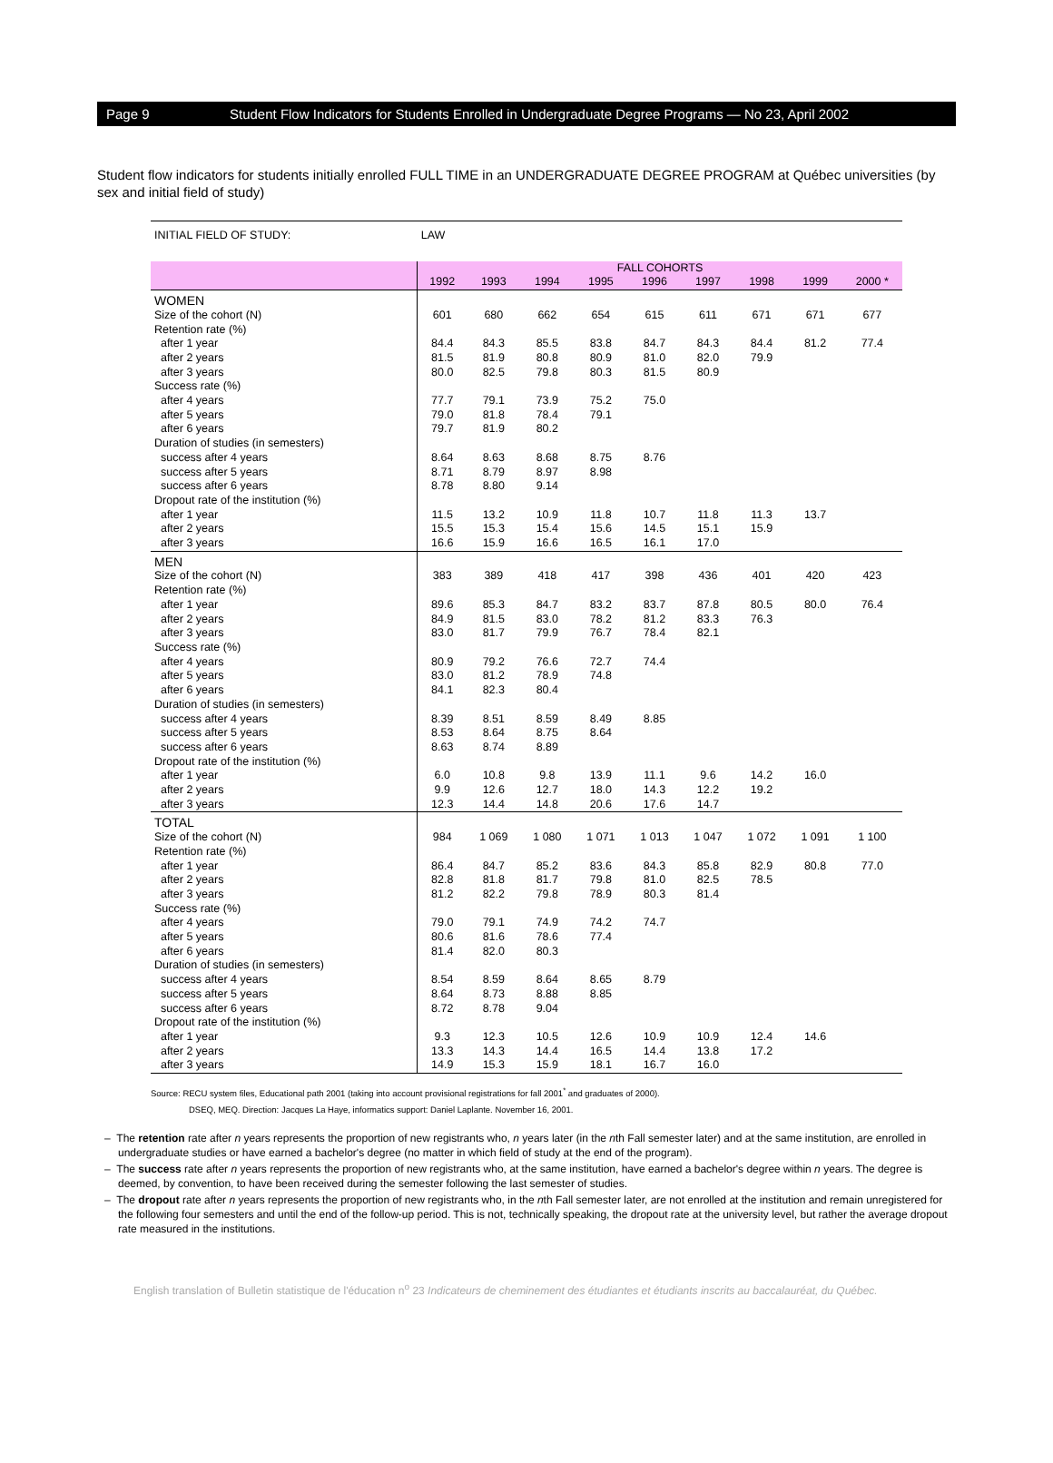Page 9 Student Flow Indicators for Students Enrolled in Undergraduate Degree Programs — No 23, April 2002
Student flow indicators for students initially enrolled FULL TIME in an UNDERGRADUATE DEGREE PROGRAM at Québec universities (by sex and initial field of study)
| INITIAL FIELD OF STUDY: | LAW | | | | | | | | |
| | FALL COHORTS | | | | | | | | |
| | 1992 | 1993 | 1994 | 1995 | 1996 | 1997 | 1998 | 1999 | 2000 * |
| WOMEN | | | | | | | | | |
| Size of the cohort (N) | 601 | 680 | 662 | 654 | 615 | 611 | 671 | 671 | 677 |
| Retention rate (%) | | | | | | | | | |
| after 1 year | 84.4 | 84.3 | 85.5 | 83.8 | 84.7 | 84.3 | 84.4 | 81.2 | 77.4 |
| after 2 years | 81.5 | 81.9 | 80.8 | 80.9 | 81.0 | 82.0 | 79.9 | | |
| after 3 years | 80.0 | 82.5 | 79.8 | 80.3 | 81.5 | 80.9 | | | |
| Success rate (%) | | | | | | | | | |
| after 4 years | 77.7 | 79.1 | 73.9 | 75.2 | 75.0 | | | | |
| after 5 years | 79.0 | 81.8 | 78.4 | 79.1 | | | | | |
| after 6 years | 79.7 | 81.9 | 80.2 | | | | | | |
| Duration of studies (in semesters) | | | | | | | | | |
| success after 4 years | 8.64 | 8.63 | 8.68 | 8.75 | 8.76 | | | | |
| success after 5 years | 8.71 | 8.79 | 8.97 | 8.98 | | | | | |
| success after 6 years | 8.78 | 8.80 | 9.14 | | | | | | |
| Dropout rate of the institution (%) | | | | | | | | | |
| after 1 year | 11.5 | 13.2 | 10.9 | 11.8 | 10.7 | 11.8 | 11.3 | 13.7 | |
| after 2 years | 15.5 | 15.3 | 15.4 | 15.6 | 14.5 | 15.1 | 15.9 | | |
| after 3 years | 16.6 | 15.9 | 16.6 | 16.5 | 16.1 | 17.0 | | | |
| MEN | | | | | | | | | |
| Size of the cohort (N) | 383 | 389 | 418 | 417 | 398 | 436 | 401 | 420 | 423 |
| Retention rate (%) | | | | | | | | | |
| after 1 year | 89.6 | 85.3 | 84.7 | 83.2 | 83.7 | 87.8 | 80.5 | 80.0 | 76.4 |
| after 2 years | 84.9 | 81.5 | 83.0 | 78.2 | 81.2 | 83.3 | 76.3 | | |
| after 3 years | 83.0 | 81.7 | 79.9 | 76.7 | 78.4 | 82.1 | | | |
| Success rate (%) | | | | | | | | | |
| after 4 years | 80.9 | 79.2 | 76.6 | 72.7 | 74.4 | | | | |
| after 5 years | 83.0 | 81.2 | 78.9 | 74.8 | | | | | |
| after 6 years | 84.1 | 82.3 | 80.4 | | | | | | |
| Duration of studies (in semesters) | | | | | | | | | |
| success after 4 years | 8.39 | 8.51 | 8.59 | 8.49 | 8.85 | | | | |
| success after 5 years | 8.53 | 8.64 | 8.75 | 8.64 | | | | | |
| success after 6 years | 8.63 | 8.74 | 8.89 | | | | | | |
| Dropout rate of the institution (%) | | | | | | | | | |
| after 1 year | 6.0 | 10.8 | 9.8 | 13.9 | 11.1 | 9.6 | 14.2 | 16.0 | |
| after 2 years | 9.9 | 12.6 | 12.7 | 18.0 | 14.3 | 12.2 | 19.2 | | |
| after 3 years | 12.3 | 14.4 | 14.8 | 20.6 | 17.6 | 14.7 | | | |
| TOTAL | | | | | | | | | |
| Size of the cohort (N) | 984 | 1 069 | 1 080 | 1 071 | 1 013 | 1 047 | 1 072 | 1 091 | 1 100 |
| Retention rate (%) | | | | | | | | | |
| after 1 year | 86.4 | 84.7 | 85.2 | 83.6 | 84.3 | 85.8 | 82.9 | 80.8 | 77.0 |
| after 2 years | 82.8 | 81.8 | 81.7 | 79.8 | 81.0 | 82.5 | 78.5 | | |
| after 3 years | 81.2 | 82.2 | 79.8 | 78.9 | 80.3 | 81.4 | | | |
| Success rate (%) | | | | | | | | | |
| after 4 years | 79.0 | 79.1 | 74.9 | 74.2 | 74.7 | | | | |
| after 5 years | 80.6 | 81.6 | 78.6 | 77.4 | | | | | |
| after 6 years | 81.4 | 82.0 | 80.3 | | | | | | |
| Duration of studies (in semesters) | | | | | | | | | |
| success after 4 years | 8.54 | 8.59 | 8.64 | 8.65 | 8.79 | | | | |
| success after 5 years | 8.64 | 8.73 | 8.88 | 8.85 | | | | | |
| success after 6 years | 8.72 | 8.78 | 9.04 | | | | | | |
| Dropout rate of the institution (%) | | | | | | | | | |
| after 1 year | 9.3 | 12.3 | 10.5 | 12.6 | 10.9 | 10.9 | 12.4 | 14.6 | |
| after 2 years | 13.3 | 14.3 | 14.4 | 16.5 | 14.4 | 13.8 | 17.2 | | |
| after 3 years | 14.9 | 15.3 | 15.9 | 18.1 | 16.7 | 16.0 | | | |
Source: RECU system files, Educational path 2001 (taking into account provisional registrations for fall 2001<sup>*</sup> and graduates of 2000).
DSEQ, MEQ. Direction: Jacques La Haye, informatics support: Daniel Laplante. November 16, 2001.
– The retention rate after n years represents the proportion of new registrants who, n years later (in the nth Fall semester later) and at the same institution, are enrolled in undergraduate studies or have earned a bachelor's degree (no matter in which field of study at the end of the program).
– The success rate after n years represents the proportion of new registrants who, at the same institution, have earned a bachelor's degree within n years. The degree is deemed, by convention, to have been received during the semester following the last semester of studies.
– The dropout rate after n years represents the proportion of new registrants who, in the nth Fall semester later, are not enrolled at the institution and remain unregistered for the following four semesters and until the end of the follow-up period. This is not, technically speaking, the dropout rate at the university level, but rather the average dropout rate measured in the institutions.
English translation of Bulletin statistique de l'éducation n<sup>o</sup> 23 Indicateurs de cheminement des étudiantes et étudiants inscrits au baccalauréat, du Québec.